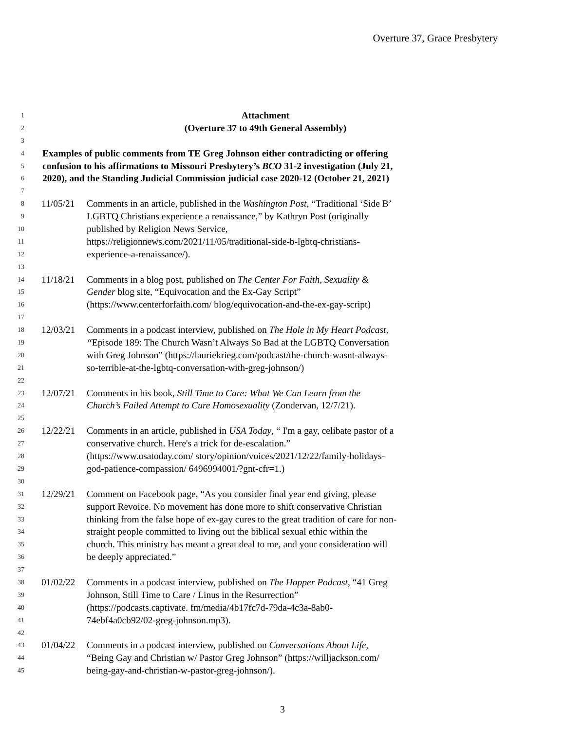Overture 37, Grace Presbytery
1 Attachment
2 (Overture 37 to 49th General Assembly)
3
4 Examples of public comments from TE Greg Johnson either contradicting or offering
5 confusion to his affirmations to Missouri Presbytery’s BCO 31-2 investigation (July 21,
6 2020), and the Standing Judicial Commission judicial case 2020-12 (October 21, 2021)
7
8 11/05/21 Comments in an article, published in the Washington Post, “Traditional ‘Side B’
9 LGBTQ Christians experience a renaissance,” by Kathryn Post (originally
10 published by Religion News Service,
11 https://religionnews.com/2021/11/05/traditional-side-b-lgbtq-christians-
12 experience-a-renaissance/).
13
14 11/18/21 Comments in a blog post, published on The Center For Faith, Sexuality &
15 Gender blog site, “Equivocation and the Ex-Gay Script”
16 (https://www.centerforfaith.com/ blog/equivocation-and-the-ex-gay-script)
17
18 12/03/21 Comments in a podcast interview, published on The Hole in My Heart Podcast,
19 “Episode 189: The Church Wasn’t Always So Bad at the LGBTQ Conversation
20 with Greg Johnson” (https://lauriekrieg.com/podcast/the-church-wasnt-always-
21 so-terrible-at-the-lgbtq-conversation-with-greg-johnson/)
22
23 12/07/21 Comments in his book, Still Time to Care: What We Can Learn from the
24 Church’s Failed Attempt to Cure Homosexuality (Zondervan, 12/7/21).
25
26 12/22/21 Comments in an article, published in USA Today, “ I'm a gay, celibate pastor of a
27 conservative church. Here's a trick for de-escalation.”
28 (https://www.usatoday.com/ story/opinion/voices/2021/12/22/family-holidays-
29 god-patience-compassion/ 6496994001/?gnt-cfr=1.)
30
31 12/29/21 Comment on Facebook page, “As you consider final year end giving, please
32 support Revoice. No movement has done more to shift conservative Christian
33 thinking from the false hope of ex-gay cures to the great tradition of care for non-
34 straight people committed to living out the biblical sexual ethic within the
35 church. This ministry has meant a great deal to me, and your consideration will
36 be deeply appreciated.”
37
38 01/02/22 Comments in a podcast interview, published on The Hopper Podcast, “41 Greg
39 Johnson, Still Time to Care / Linus in the Resurrection”
40 (https://podcasts.captivate. fm/media/4b17fc7d-79da-4c3a-8ab0-
41 74ebf4a0cb92/02-greg-johnson.mp3).
42
43 01/04/22 Comments in a podcast interview, published on Conversations About Life,
44 “Being Gay and Christian w/ Pastor Greg Johnson” (https://willjackson.com/
45 being-gay-and-christian-w-pastor-greg-johnson/).
3